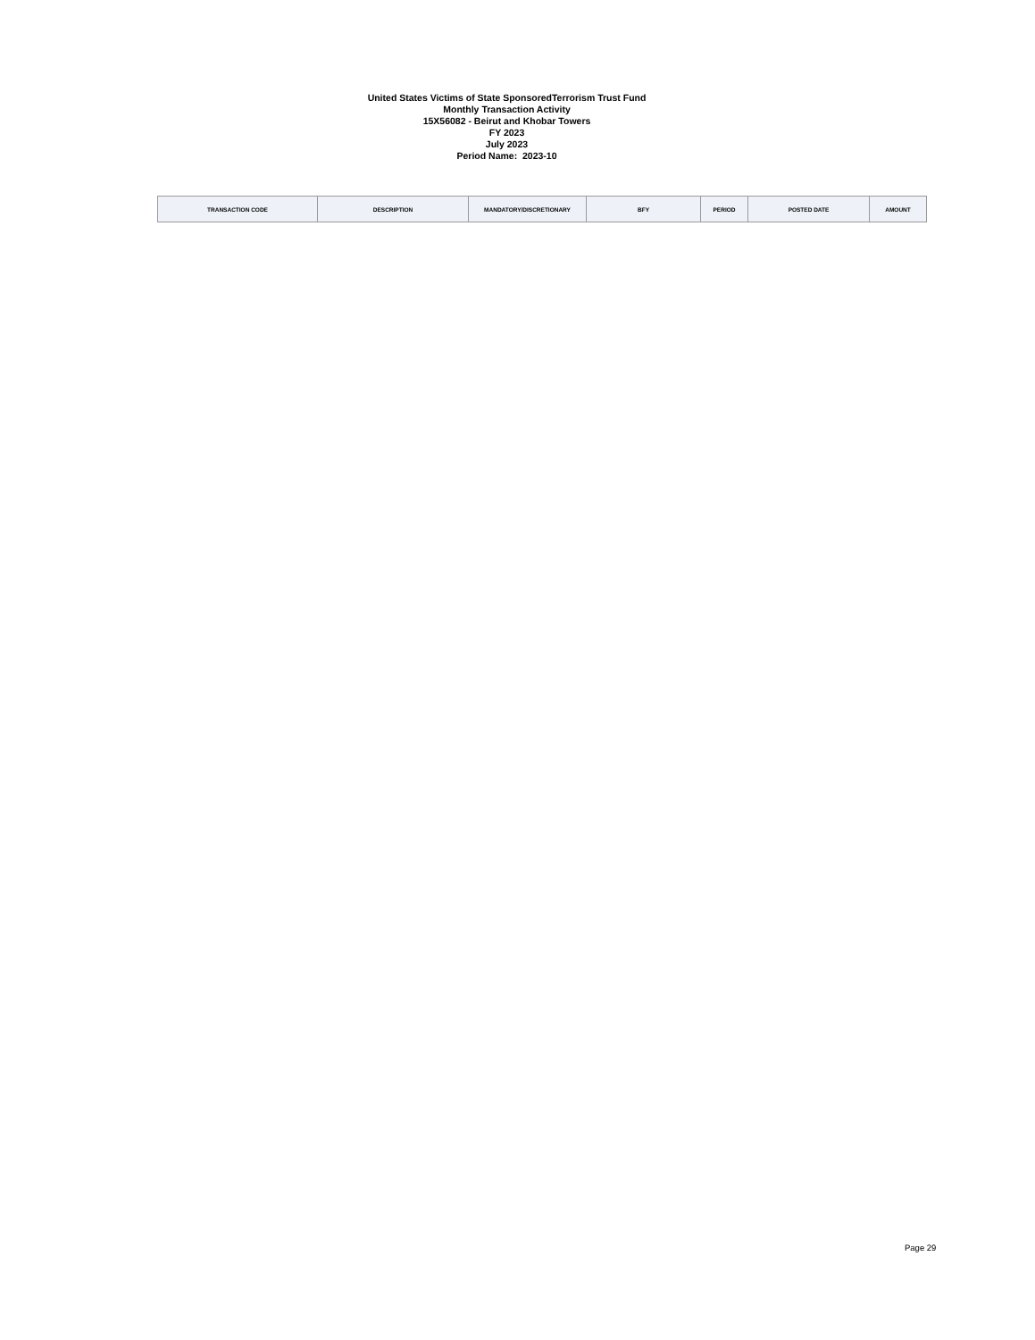United States Victims of State SponsoredTerrorism Trust Fund
Monthly Transaction Activity
15X56082 - Beirut and Khobar Towers
FY 2023
July 2023
Period Name: 2023-10
| TRANSACTION CODE | DESCRIPTION | MANDATORY/DISCRETIONARY | BFY | PERIOD | POSTED DATE | AMOUNT |
| --- | --- | --- | --- | --- | --- | --- |
Page 29